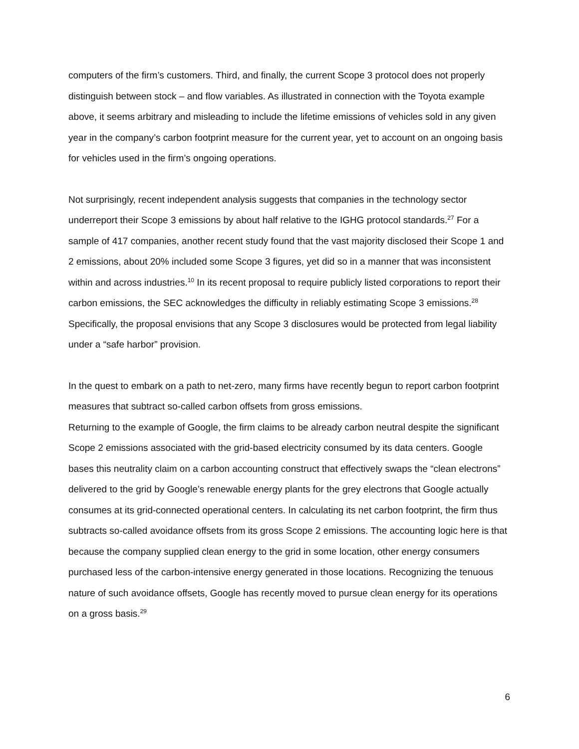computers of the firm’s customers. Third, and finally, the current Scope 3 protocol does not properly distinguish between stock – and flow variables. As illustrated in connection with the Toyota example above, it seems arbitrary and misleading to include the lifetime emissions of vehicles sold in any given year in the company’s carbon footprint measure for the current year, yet to account on an ongoing basis for vehicles used in the firm’s ongoing operations.
Not surprisingly, recent independent analysis suggests that companies in the technology sector underreport their Scope 3 emissions by about half relative to the IGHG protocol standards.<sup>27</sup> For a sample of 417 companies, another recent study found that the vast majority disclosed their Scope 1 and 2 emissions, about 20% included some Scope 3 figures, yet did so in a manner that was inconsistent within and across industries.<sup>10</sup> In its recent proposal to require publicly listed corporations to report their carbon emissions, the SEC acknowledges the difficulty in reliably estimating Scope 3 emissions.<sup>28</sup> Specifically, the proposal envisions that any Scope 3 disclosures would be protected from legal liability under a “safe harbor” provision.
In the quest to embark on a path to net-zero, many firms have recently begun to report carbon footprint measures that subtract so-called carbon offsets from gross emissions.
Returning to the example of Google, the firm claims to be already carbon neutral despite the significant Scope 2 emissions associated with the grid-based electricity consumed by its data centers. Google bases this neutrality claim on a carbon accounting construct that effectively swaps the “clean electrons” delivered to the grid by Google’s renewable energy plants for the grey electrons that Google actually consumes at its grid-connected operational centers. In calculating its net carbon footprint, the firm thus subtracts so-called avoidance offsets from its gross Scope 2 emissions. The accounting logic here is that because the company supplied clean energy to the grid in some location, other energy consumers purchased less of the carbon-intensive energy generated in those locations. Recognizing the tenuous nature of such avoidance offsets, Google has recently moved to pursue clean energy for its operations on a gross basis.<sup>29</sup>
6